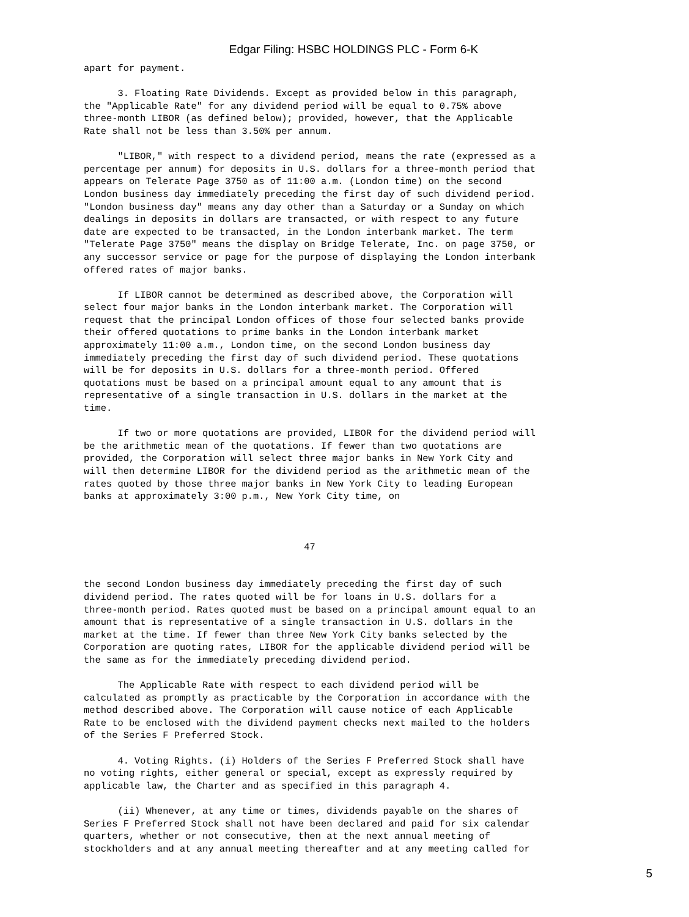Edgar Filing: HSBC HOLDINGS PLC - Form 6-K
apart for payment.

      3. Floating Rate Dividends. Except as provided below in this paragraph,
the "Applicable Rate" for any dividend period will be equal to 0.75% above
three-month LIBOR (as defined below); provided, however, that the Applicable
Rate shall not be less than 3.50% per annum.

      "LIBOR," with respect to a dividend period, means the rate (expressed as a
percentage per annum) for deposits in U.S. dollars for a three-month period that
appears on Telerate Page 3750 as of 11:00 a.m. (London time) on the second
London business day immediately preceding the first day of such dividend period.
"London business day" means any day other than a Saturday or a Sunday on which
dealings in deposits in dollars are transacted, or with respect to any future
date are expected to be transacted, in the London interbank market. The term
"Telerate Page 3750" means the display on Bridge Telerate, Inc. on page 3750, or
any successor service or page for the purpose of displaying the London interbank
offered rates of major banks.

      If LIBOR cannot be determined as described above, the Corporation will
select four major banks in the London interbank market. The Corporation will
request that the principal London offices of those four selected banks provide
their offered quotations to prime banks in the London interbank market
approximately 11:00 a.m., London time, on the second London business day
immediately preceding the first day of such dividend period. These quotations
will be for deposits in U.S. dollars for a three-month period. Offered
quotations must be based on a principal amount equal to any amount that is
representative of a single transaction in U.S. dollars in the market at the
time.

      If two or more quotations are provided, LIBOR for the dividend period will
be the arithmetic mean of the quotations. If fewer than two quotations are
provided, the Corporation will select three major banks in New York City and
will then determine LIBOR for the dividend period as the arithmetic mean of the
rates quoted by those three major banks in New York City to leading European
banks at approximately 3:00 p.m., New York City time, on



                                       47


the second London business day immediately preceding the first day of such
dividend period. The rates quoted will be for loans in U.S. dollars for a
three-month period. Rates quoted must be based on a principal amount equal to an
amount that is representative of a single transaction in U.S. dollars in the
market at the time. If fewer than three New York City banks selected by the
Corporation are quoting rates, LIBOR for the applicable dividend period will be
the same as for the immediately preceding dividend period.

      The Applicable Rate with respect to each dividend period will be
calculated as promptly as practicable by the Corporation in accordance with the
method described above. The Corporation will cause notice of each Applicable
Rate to be enclosed with the dividend payment checks next mailed to the holders
of the Series F Preferred Stock.

      4. Voting Rights. (i) Holders of the Series F Preferred Stock shall have
no voting rights, either general or special, except as expressly required by
applicable law, the Charter and as specified in this paragraph 4.

      (ii) Whenever, at any time or times, dividends payable on the shares of
Series F Preferred Stock shall not have been declared and paid for six calendar
quarters, whether or not consecutive, then at the next annual meeting of
stockholders and at any annual meeting thereafter and at any meeting called for
5